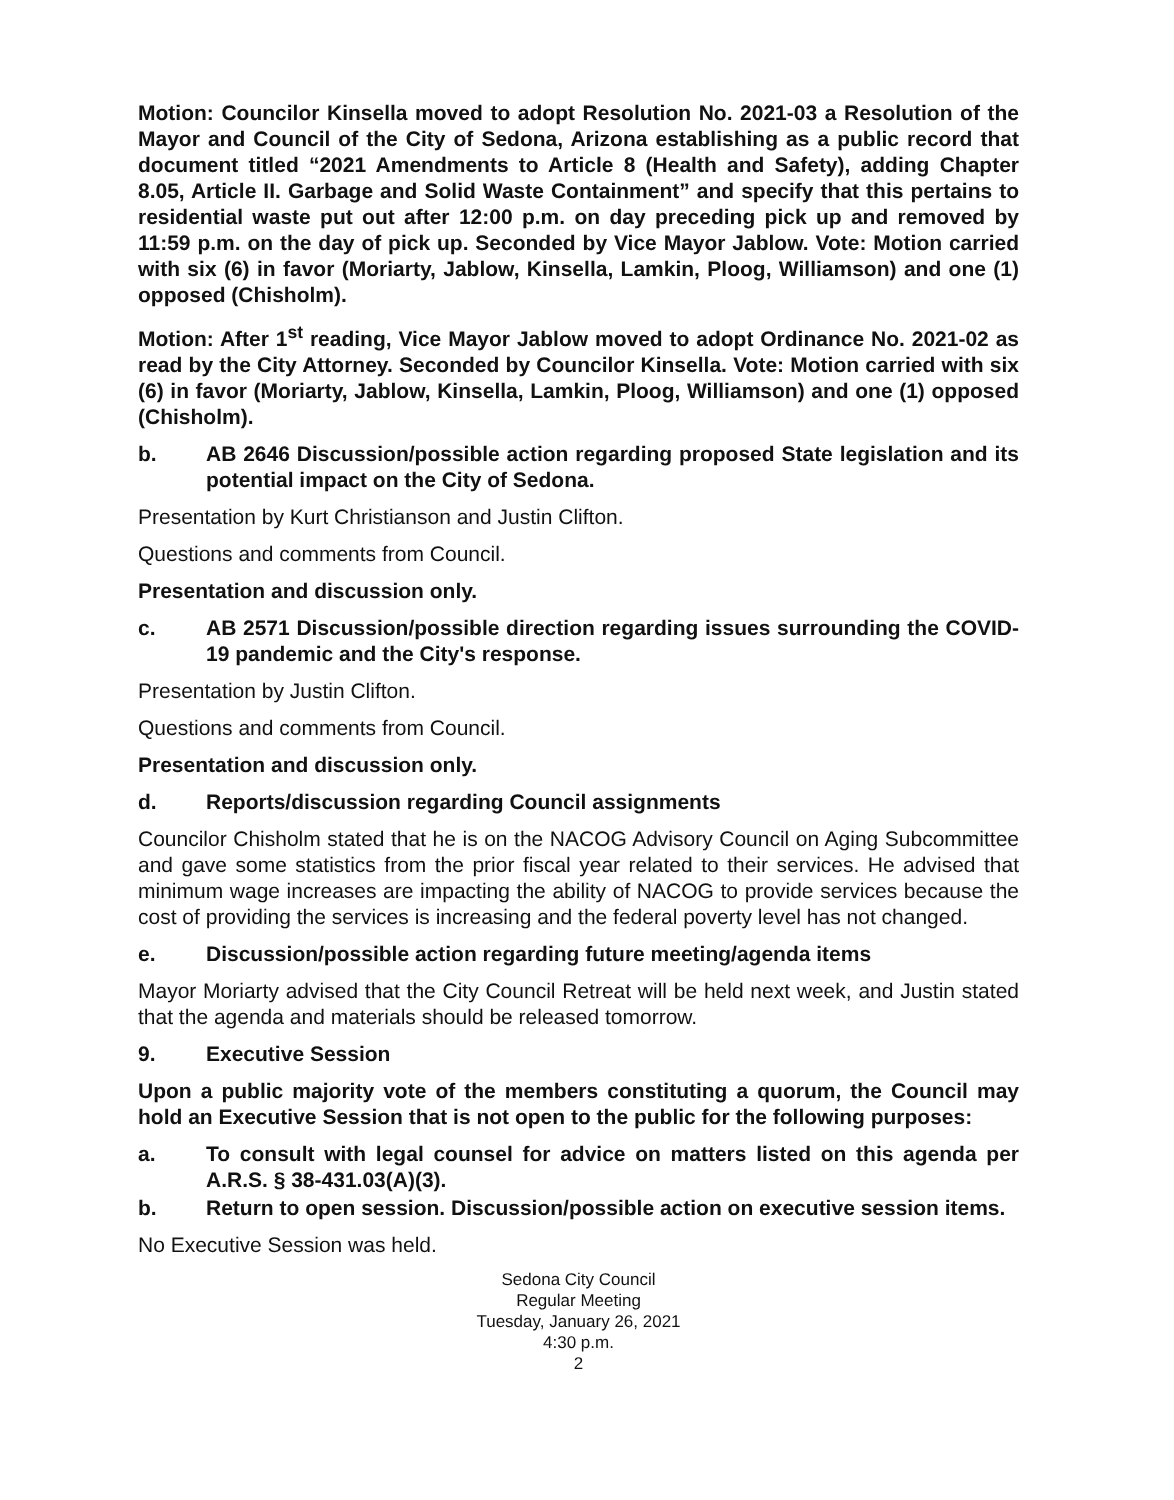Motion: Councilor Kinsella moved to adopt Resolution No. 2021-03 a Resolution of the Mayor and Council of the City of Sedona, Arizona establishing as a public record that document titled “2021 Amendments to Article 8 (Health and Safety), adding Chapter 8.05, Article II. Garbage and Solid Waste Containment” and specify that this pertains to residential waste put out after 12:00 p.m. on day preceding pick up and removed by 11:59 p.m. on the day of pick up. Seconded by Vice Mayor Jablow. Vote: Motion carried with six (6) in favor (Moriarty, Jablow, Kinsella, Lamkin, Ploog, Williamson) and one (1) opposed (Chisholm).
Motion: After 1<sup>st</sup> reading, Vice Mayor Jablow moved to adopt Ordinance No. 2021-02 as read by the City Attorney. Seconded by Councilor Kinsella. Vote: Motion carried with six (6) in favor (Moriarty, Jablow, Kinsella, Lamkin, Ploog, Williamson) and one (1) opposed (Chisholm).
b. AB 2646 Discussion/possible action regarding proposed State legislation and its potential impact on the City of Sedona.
Presentation by Kurt Christianson and Justin Clifton.
Questions and comments from Council.
Presentation and discussion only.
c. AB 2571 Discussion/possible direction regarding issues surrounding the COVID-19 pandemic and the City's response.
Presentation by Justin Clifton.
Questions and comments from Council.
Presentation and discussion only.
d. Reports/discussion regarding Council assignments
Councilor Chisholm stated that he is on the NACOG Advisory Council on Aging Subcommittee and gave some statistics from the prior fiscal year related to their services. He advised that minimum wage increases are impacting the ability of NACOG to provide services because the cost of providing the services is increasing and the federal poverty level has not changed.
e. Discussion/possible action regarding future meeting/agenda items
Mayor Moriarty advised that the City Council Retreat will be held next week, and Justin stated that the agenda and materials should be released tomorrow.
9. Executive Session
Upon a public majority vote of the members constituting a quorum, the Council may hold an Executive Session that is not open to the public for the following purposes:
a. To consult with legal counsel for advice on matters listed on this agenda per A.R.S. § 38-431.03(A)(3).
b. Return to open session. Discussion/possible action on executive session items.
No Executive Session was held.
Sedona City Council
Regular Meeting
Tuesday, January 26, 2021
4:30 p.m.
2